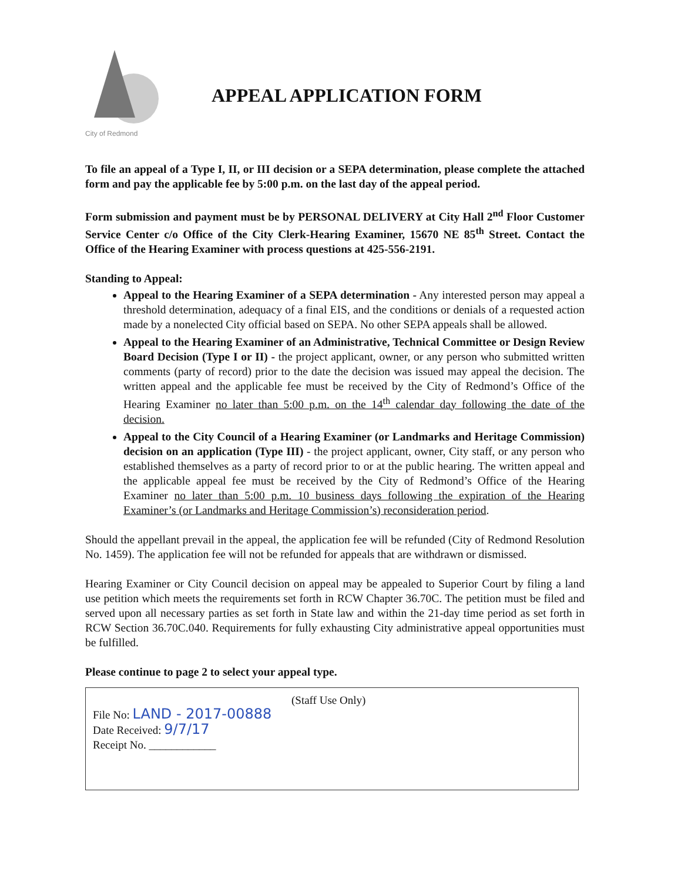City of Redmond
APPEAL APPLICATION FORM
To file an appeal of a Type I, II, or III decision or a SEPA determination, please complete the attached form and pay the applicable fee by 5:00 p.m. on the last day of the appeal period.
Form submission and payment must be by PERSONAL DELIVERY at City Hall 2<sup>nd</sup> Floor Customer Service Center c/o Office of the City Clerk-Hearing Examiner, 15670 NE 85<sup>th</sup> Street. Contact the Office of the Hearing Examiner with process questions at 425-556-2191.
Standing to Appeal:
Appeal to the Hearing Examiner of a SEPA determination - Any interested person may appeal a threshold determination, adequacy of a final EIS, and the conditions or denials of a requested action made by a nonelected City official based on SEPA. No other SEPA appeals shall be allowed.
Appeal to the Hearing Examiner of an Administrative, Technical Committee or Design Review Board Decision (Type I or II) - the project applicant, owner, or any person who submitted written comments (party of record) prior to the date the decision was issued may appeal the decision. The written appeal and the applicable fee must be received by the City of Redmond’s Office of the Hearing Examiner no later than 5:00 p.m. on the 14<sup>th</sup> calendar day following the date of the decision.
Appeal to the City Council of a Hearing Examiner (or Landmarks and Heritage Commission) decision on an application (Type III) - the project applicant, owner, City staff, or any person who established themselves as a party of record prior to or at the public hearing. The written appeal and the applicable appeal fee must be received by the City of Redmond’s Office of the Hearing Examiner no later than 5:00 p.m. 10 business days following the expiration of the Hearing Examiner’s (or Landmarks and Heritage Commission’s) reconsideration period.
Should the appellant prevail in the appeal, the application fee will be refunded (City of Redmond Resolution No. 1459). The application fee will not be refunded for appeals that are withdrawn or dismissed.
Hearing Examiner or City Council decision on appeal may be appealed to Superior Court by filing a land use petition which meets the requirements set forth in RCW Chapter 36.70C. The petition must be filed and served upon all necessary parties as set forth in State law and within the 21-day time period as set forth in RCW Section 36.70C.040. Requirements for fully exhausting City administrative appeal opportunities must be fulfilled.
Please continue to page 2 to select your appeal type.
(Staff Use Only)
File No: LAND - 2017-00888
Date Received: 9/7/17
Receipt No. ____________